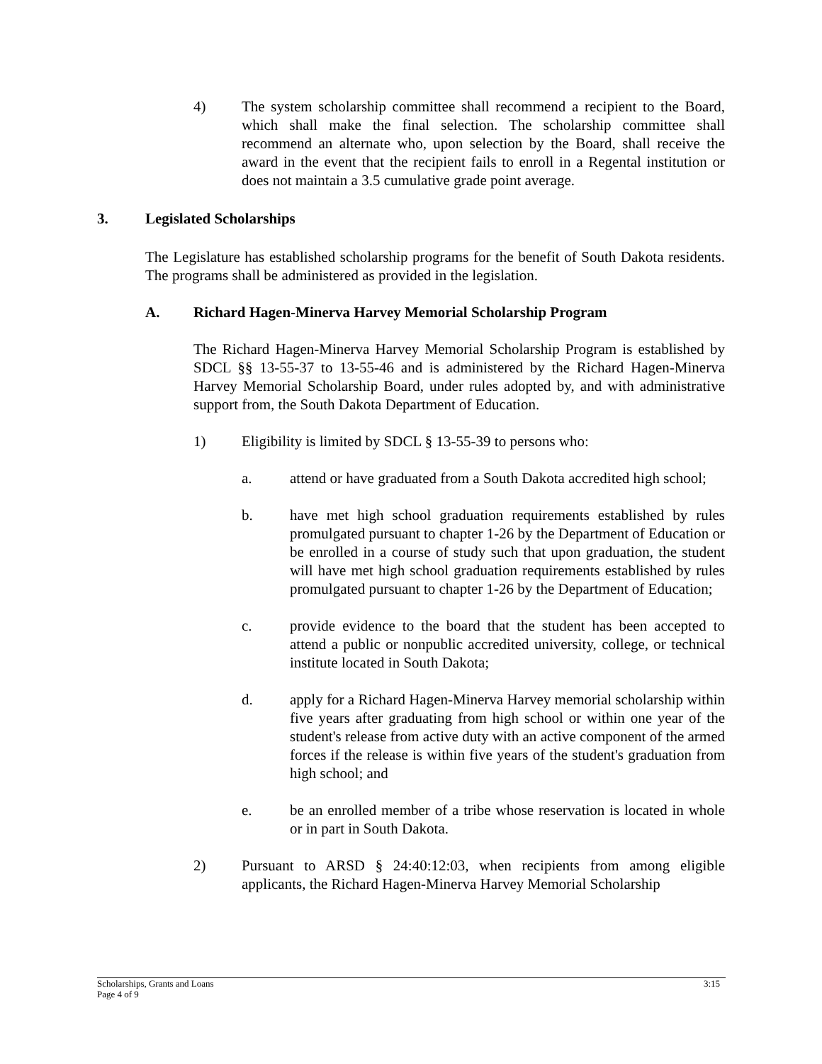4) The system scholarship committee shall recommend a recipient to the Board, which shall make the final selection. The scholarship committee shall recommend an alternate who, upon selection by the Board, shall receive the award in the event that the recipient fails to enroll in a Regental institution or does not maintain a 3.5 cumulative grade point average.
3. Legislated Scholarships
The Legislature has established scholarship programs for the benefit of South Dakota residents. The programs shall be administered as provided in the legislation.
A. Richard Hagen-Minerva Harvey Memorial Scholarship Program
The Richard Hagen-Minerva Harvey Memorial Scholarship Program is established by SDCL §§ 13-55-37 to 13-55-46 and is administered by the Richard Hagen-Minerva Harvey Memorial Scholarship Board, under rules adopted by, and with administrative support from, the South Dakota Department of Education.
1) Eligibility is limited by SDCL § 13-55-39 to persons who:
a. attend or have graduated from a South Dakota accredited high school;
b. have met high school graduation requirements established by rules promulgated pursuant to chapter 1-26 by the Department of Education or be enrolled in a course of study such that upon graduation, the student will have met high school graduation requirements established by rules promulgated pursuant to chapter 1-26 by the Department of Education;
c. provide evidence to the board that the student has been accepted to attend a public or nonpublic accredited university, college, or technical institute located in South Dakota;
d. apply for a Richard Hagen-Minerva Harvey memorial scholarship within five years after graduating from high school or within one year of the student's release from active duty with an active component of the armed forces if the release is within five years of the student's graduation from high school; and
e. be an enrolled member of a tribe whose reservation is located in whole or in part in South Dakota.
2) Pursuant to ARSD § 24:40:12:03, when recipients from among eligible applicants, the Richard Hagen-Minerva Harvey Memorial Scholarship
Scholarships, Grants and Loans 3:15
Page 4 of 9